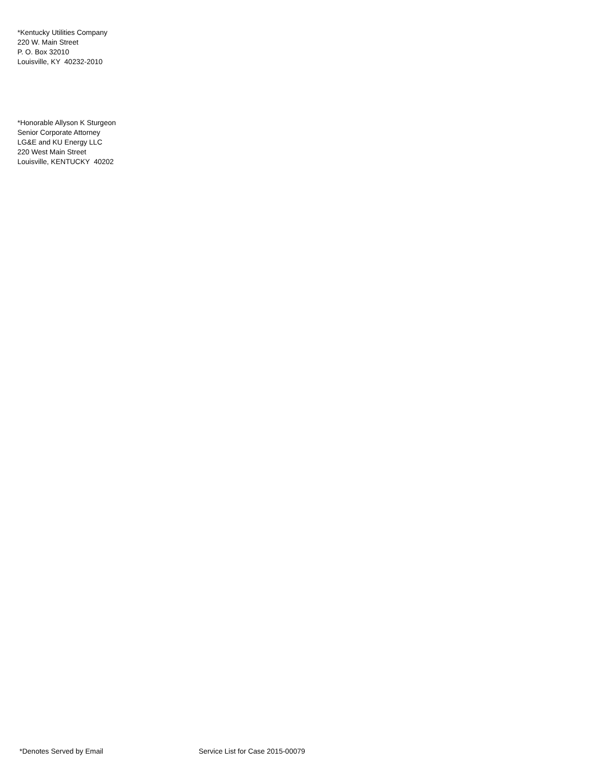*Kentucky Utilities Company
220 W. Main Street
P. O. Box 32010
Louisville, KY 40232-2010
*Honorable Allyson K Sturgeon
Senior Corporate Attorney
LG&E and KU Energy LLC
220 West Main Street
Louisville, KENTUCKY 40202
*Denotes Served by Email Service List for Case 2015-00079